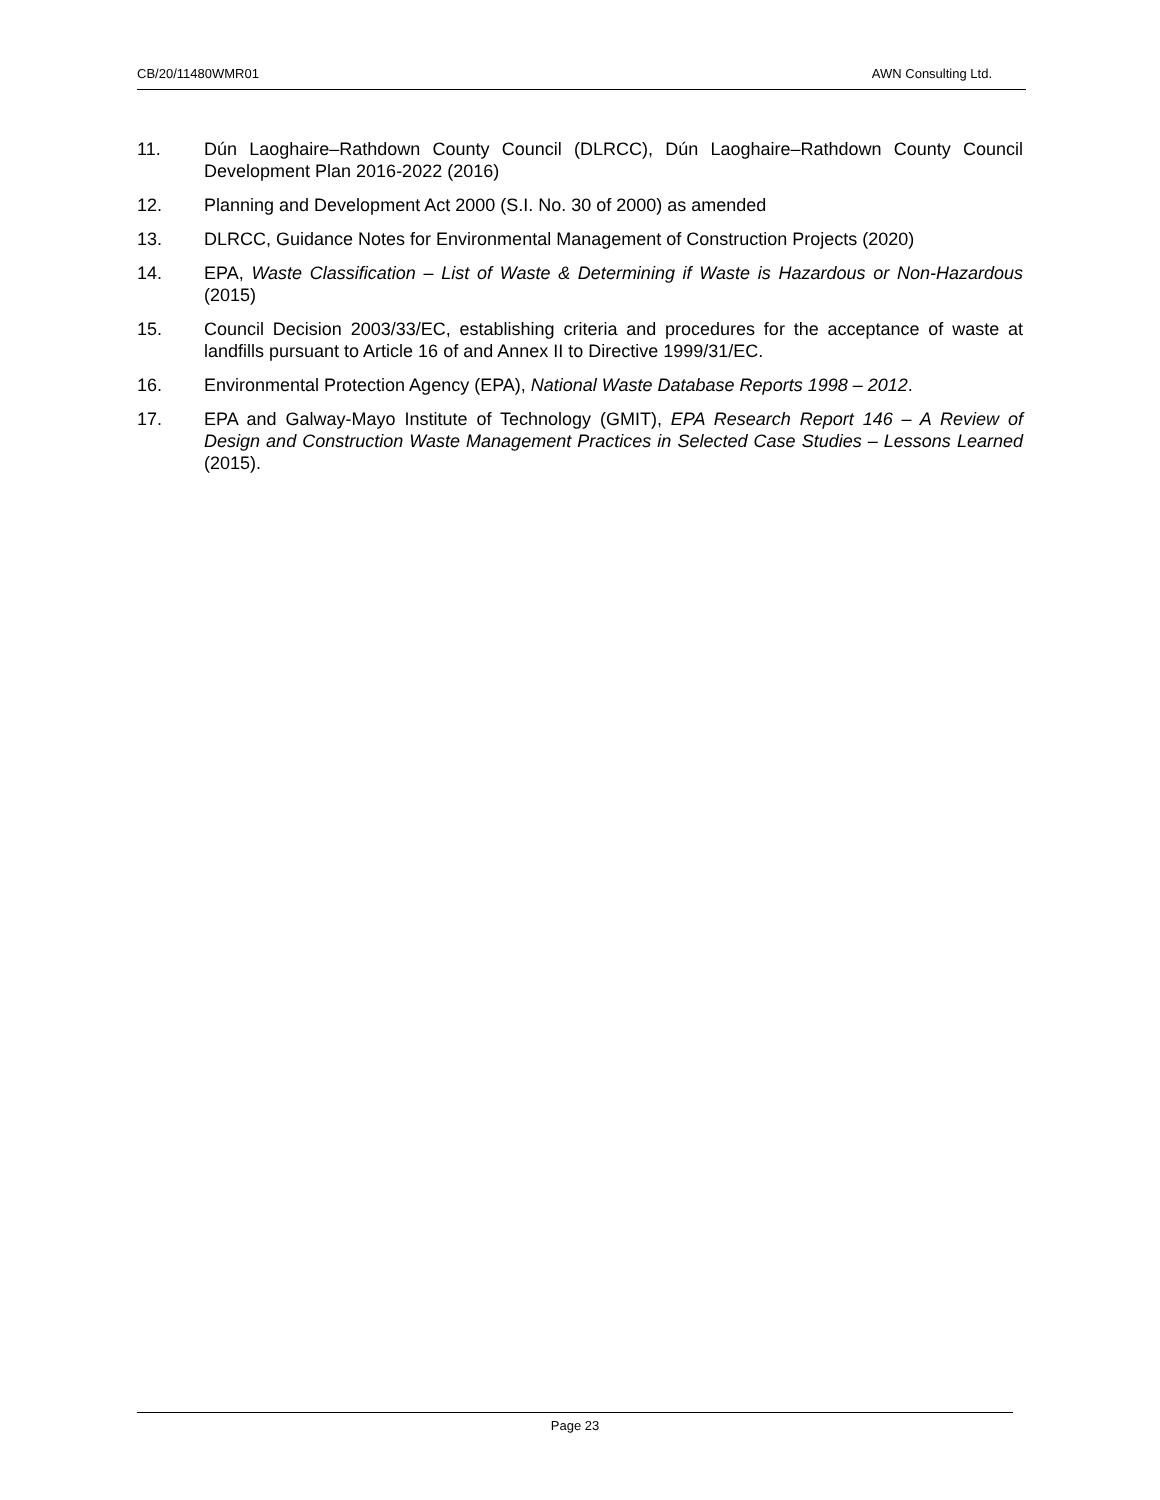CB/20/11480WMR01 AWN Consulting Ltd.
11. Dún Laoghaire–Rathdown County Council (DLRCC), Dún Laoghaire–Rathdown County Council Development Plan 2016-2022 (2016)
12. Planning and Development Act 2000 (S.I. No. 30 of 2000) as amended
13. DLRCC, Guidance Notes for Environmental Management of Construction Projects (2020)
14. EPA, Waste Classification – List of Waste & Determining if Waste is Hazardous or Non-Hazardous (2015)
15. Council Decision 2003/33/EC, establishing criteria and procedures for the acceptance of waste at landfills pursuant to Article 16 of and Annex II to Directive 1999/31/EC.
16. Environmental Protection Agency (EPA), National Waste Database Reports 1998 – 2012.
17. EPA and Galway-Mayo Institute of Technology (GMIT), EPA Research Report 146 – A Review of Design and Construction Waste Management Practices in Selected Case Studies – Lessons Learned (2015).
Page 23